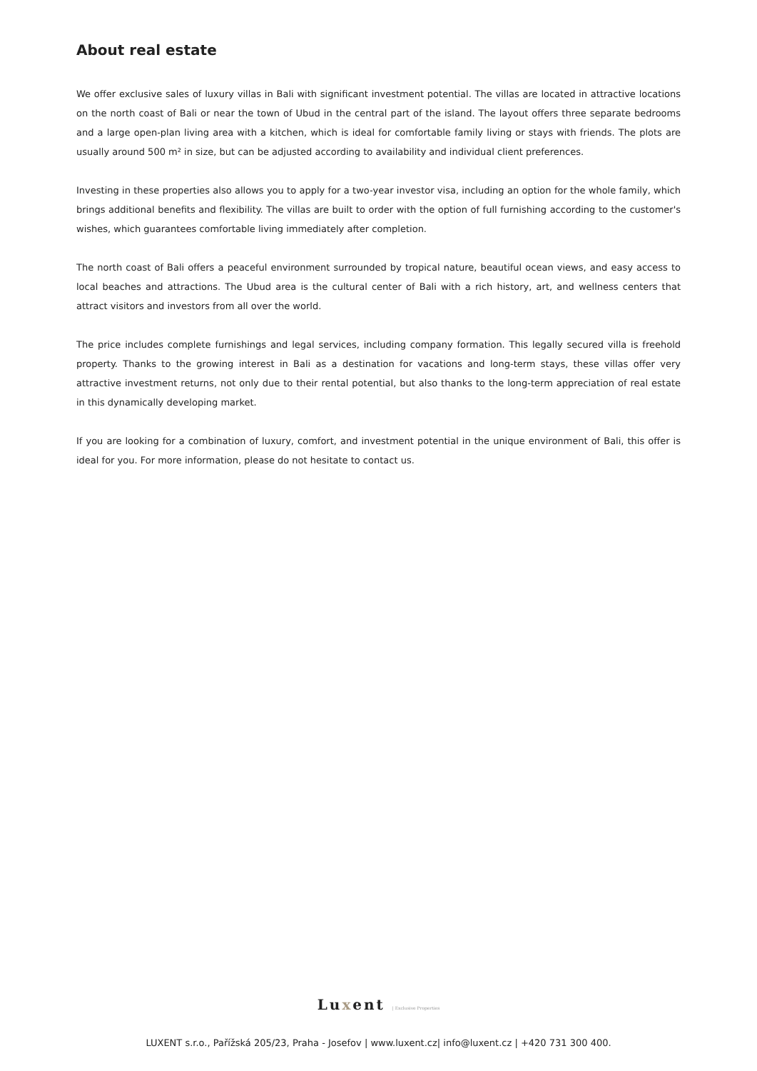About real estate
We offer exclusive sales of luxury villas in Bali with significant investment potential. The villas are located in attractive locations on the north coast of Bali or near the town of Ubud in the central part of the island. The layout offers three separate bedrooms and a large open-plan living area with a kitchen, which is ideal for comfortable family living or stays with friends. The plots are usually around 500 m² in size, but can be adjusted according to availability and individual client preferences.
Investing in these properties also allows you to apply for a two-year investor visa, including an option for the whole family, which brings additional benefits and flexibility. The villas are built to order with the option of full furnishing according to the customer's wishes, which guarantees comfortable living immediately after completion.
The north coast of Bali offers a peaceful environment surrounded by tropical nature, beautiful ocean views, and easy access to local beaches and attractions. The Ubud area is the cultural center of Bali with a rich history, art, and wellness centers that attract visitors and investors from all over the world.
The price includes complete furnishings and legal services, including company formation. This legally secured villa is freehold property. Thanks to the growing interest in Bali as a destination for vacations and long-term stays, these villas offer very attractive investment returns, not only due to their rental potential, but also thanks to the long-term appreciation of real estate in this dynamically developing market.
If you are looking for a combination of luxury, comfort, and investment potential in the unique environment of Bali, this offer is ideal for you. For more information, please do not hesitate to contact us.
Luxent | Exclusive Properties
LUXENT s.r.o., Pařížská 205/23, Praha - Josefov | www.luxent.cz| info@luxent.cz | +420 731 300 400.